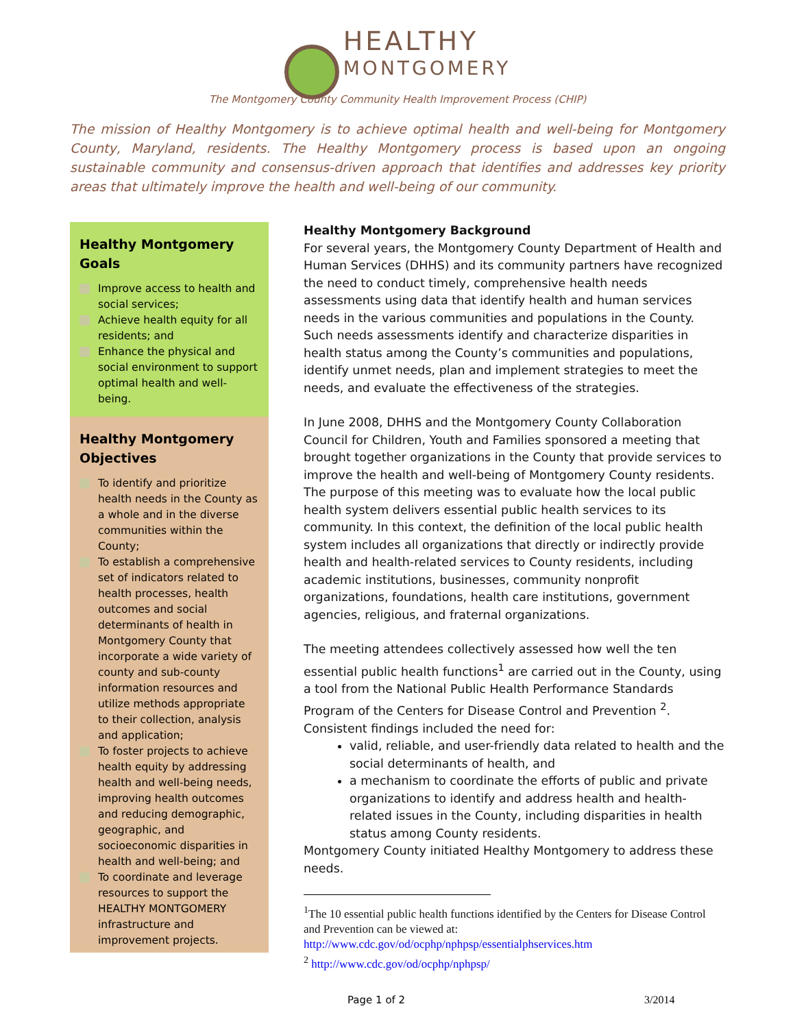HEALTHY
MONTGOMERY
The Montgomery County Community Health Improvement Process (CHIP)
The mission of Healthy Montgomery is to achieve optimal health and well-being for Montgomery County, Maryland, residents. The Healthy Montgomery process is based upon an ongoing sustainable community and consensus-driven approach that identifies and addresses key priority areas that ultimately improve the health and well-being of our community.
Healthy Montgomery Goals
Improve access to health and social services;
Achieve health equity for all residents; and
Enhance the physical and social environment to support optimal health and well-being.
Healthy Montgomery Objectives
To identify and prioritize health needs in the County as a whole and in the diverse communities within the County;
To establish a comprehensive set of indicators related to health processes, health outcomes and social determinants of health in Montgomery County that incorporate a wide variety of county and sub-county information resources and utilize methods appropriate to their collection, analysis and application;
To foster projects to achieve health equity by addressing health and well-being needs, improving health outcomes and reducing demographic, geographic, and socioeconomic disparities in health and well-being; and
To coordinate and leverage resources to support the HEALTHY MONTGOMERY infrastructure and improvement projects.
Healthy Montgomery Background
For several years, the Montgomery County Department of Health and Human Services (DHHS) and its community partners have recognized the need to conduct timely, comprehensive health needs assessments using data that identify health and human services needs in the various communities and populations in the County. Such needs assessments identify and characterize disparities in health status among the County’s communities and populations, identify unmet needs, plan and implement strategies to meet the needs, and evaluate the effectiveness of the strategies.
In June 2008, DHHS and the Montgomery County Collaboration Council for Children, Youth and Families sponsored a meeting that brought together organizations in the County that provide services to improve the health and well-being of Montgomery County residents. The purpose of this meeting was to evaluate how the local public health system delivers essential public health services to its community. In this context, the definition of the local public health system includes all organizations that directly or indirectly provide health and health-related services to County residents, including academic institutions, businesses, community nonprofit organizations, foundations, health care institutions, government agencies, religious, and fraternal organizations.
The meeting attendees collectively assessed how well the ten essential public health functions<sup>1</sup> are carried out in the County, using a tool from the National Public Health Performance Standards Program of the Centers for Disease Control and Prevention <sup>2</sup>. Consistent findings included the need for:
valid, reliable, and user-friendly data related to health and the social determinants of health, and
a mechanism to coordinate the efforts of public and private organizations to identify and address health and health-related issues in the County, including disparities in health status among County residents.
Montgomery County initiated Healthy Montgomery to address these needs.
<sup>1</sup> The 10 essential public health functions identified by the Centers for Disease Control and Prevention can be viewed at:
http://www.cdc.gov/od/ocphp/nphpsp/essentialphservices.htm
<sup>2</sup> http://www.cdc.gov/od/ocphp/nphpsp/
Page 1 of 2 3/2014